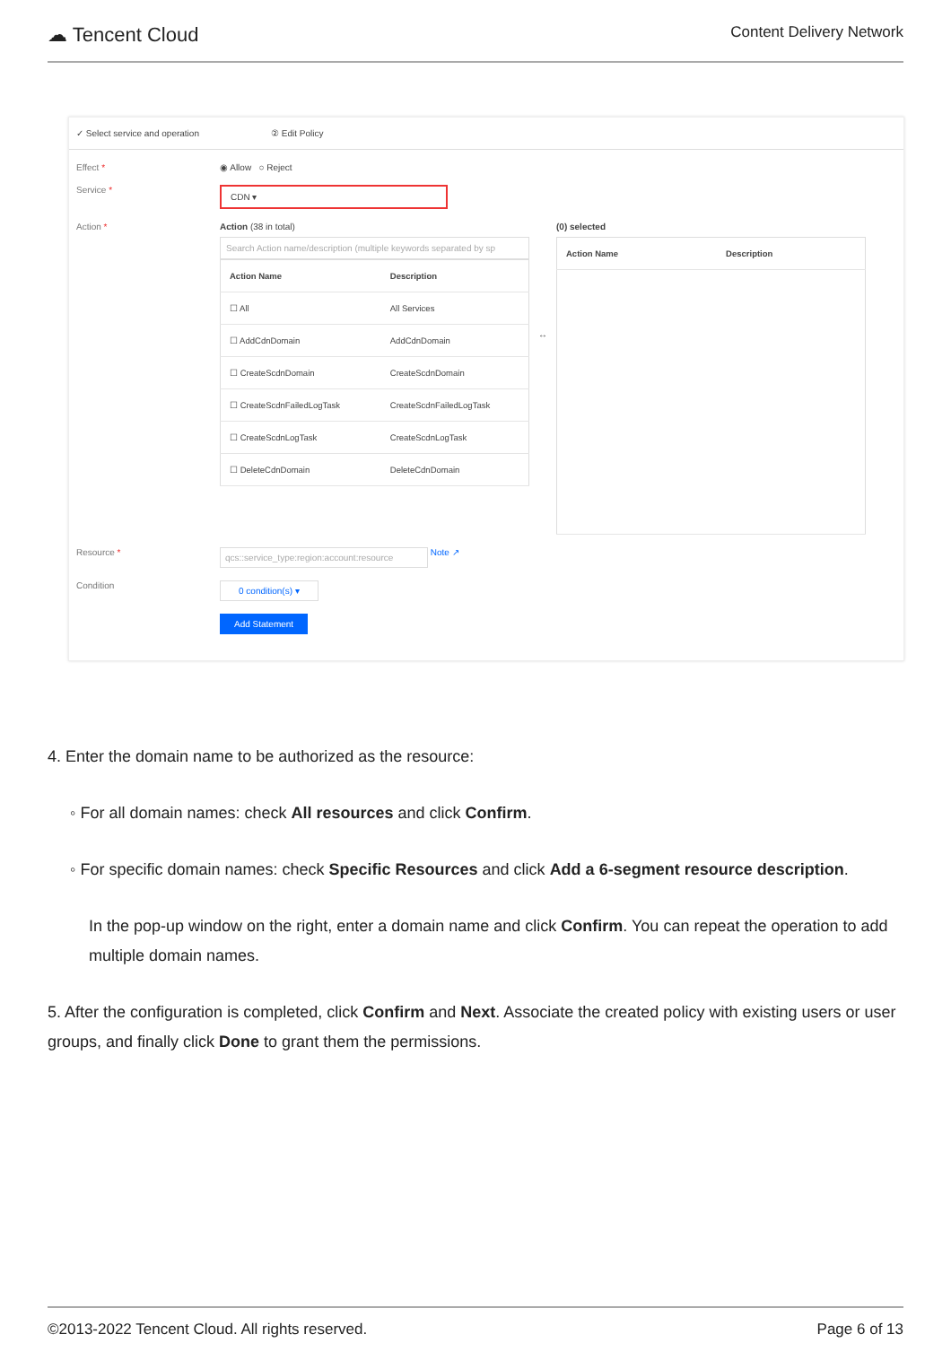☁ Tencent Cloud Content Delivery Network
✓ Select service and operation ② Edit Policy
Effect * ◉ Allow ○ Reject
Service * CDN ▾
Action * Action (38 in total)
Search Action name/description (multiple keywords separated by sp
| Action Name | Description |
| --- | --- |
| ☐ All | All Services |
| ☐ AddCdnDomain | AddCdnDomain |
| ☐ CreateScdnDomain | CreateScdnDomain |
| ☐ CreateScdnFailedLogTask | CreateScdnFailedLogTask |
| ☐ CreateScdnLogTask | CreateScdnLogTask |
| ☐ DeleteCdnDomain | DeleteCdnDomain |
↔
(0) selected
| Action Name | Description |
| --- | --- |
Resource * qcs::service_type:region:account:resource Note ↗
Condition 0 condition(s) ▾
Add Statement
4. Enter the domain name to be authorized as the resource:
◦ For all domain names: check All resources and click Confirm.
◦ For specific domain names: check Specific Resources and click Add a 6-segment resource description.
In the pop-up window on the right, enter a domain name and click Confirm. You can repeat the operation to add multiple domain names.
5. After the configuration is completed, click Confirm and Next. Associate the created policy with existing users or user groups, and finally click Done to grant them the permissions.
©2013-2022 Tencent Cloud. All rights reserved. Page 6 of 13